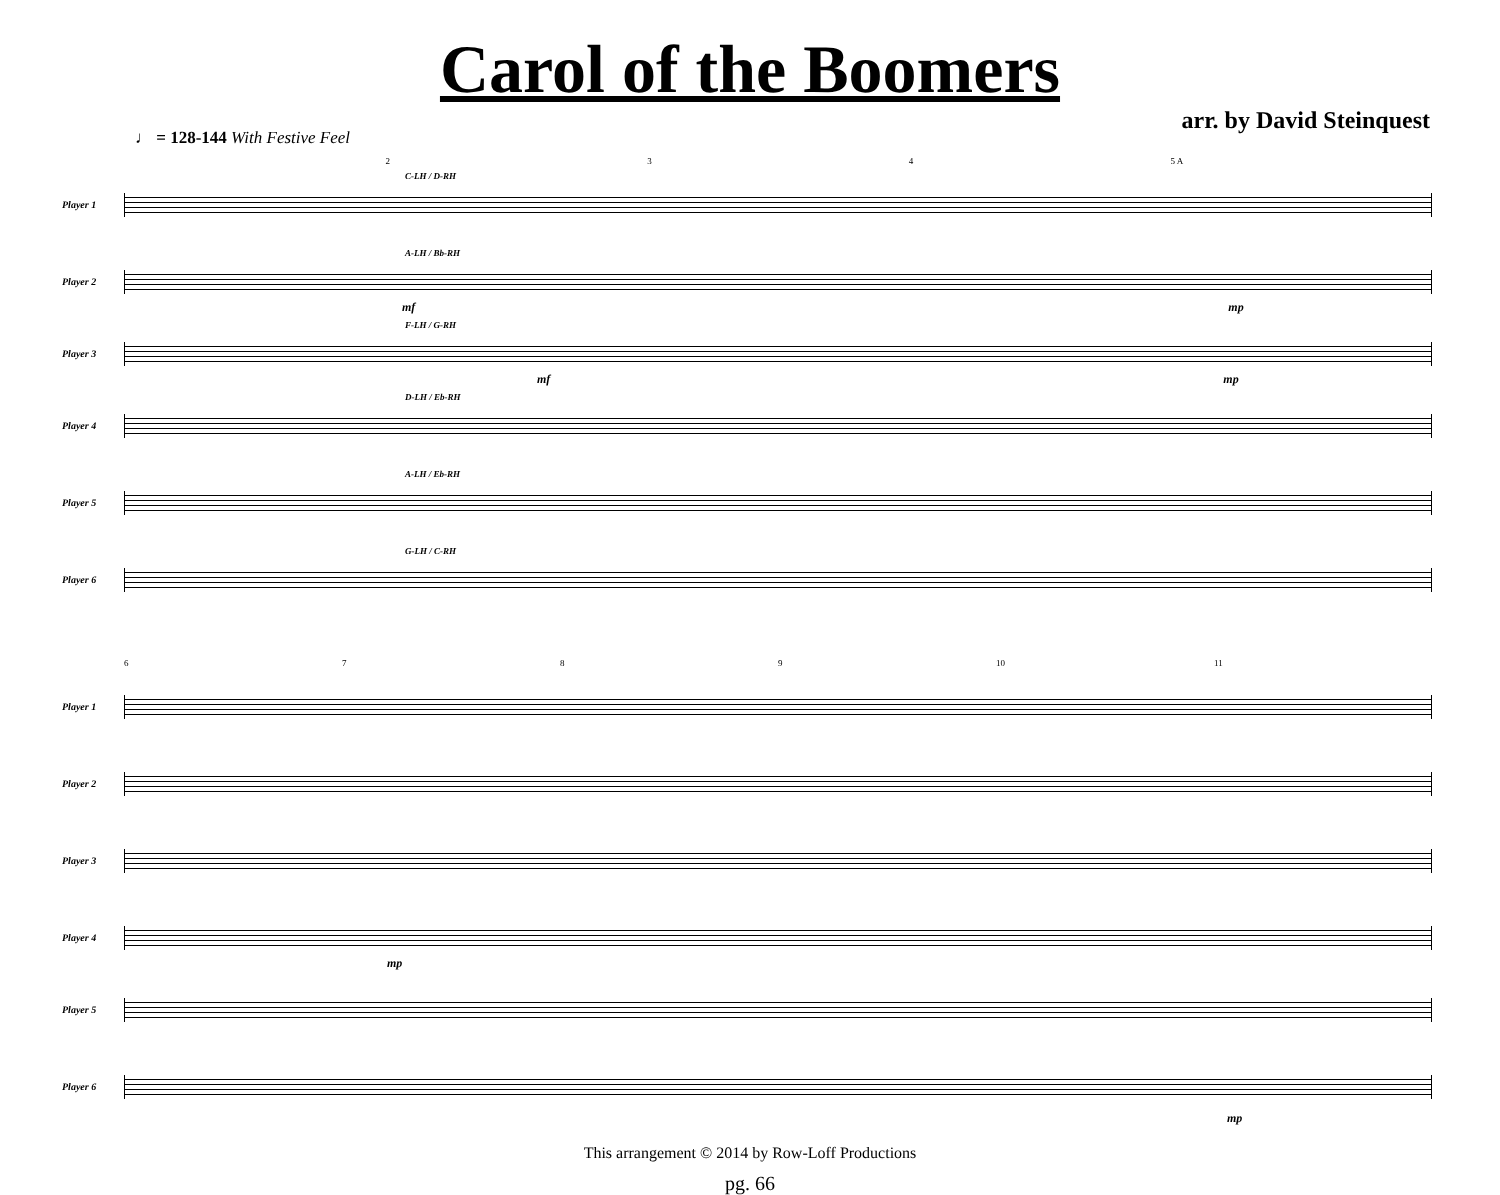Carol of the Boomers
arr. by David Steinquest
♩ = 128-144 With Festive Feel
234 5 A
Player 1
C-LH / D-RH
Player 2
A-LH / Bb-RH
mf mp
Player 3
F-LH / G-RH
mf mp
Player 4
D-LH / Eb-RH
Player 5
A-LH / Eb-RH
Player 6
G-LH / C-RH
6789 10 11
Player 1
Player 2
Player 3
Player 4
mp
Player 5
Player 6
mp
This arrangement © 2014 by Row-Loff Productions
pg. 66